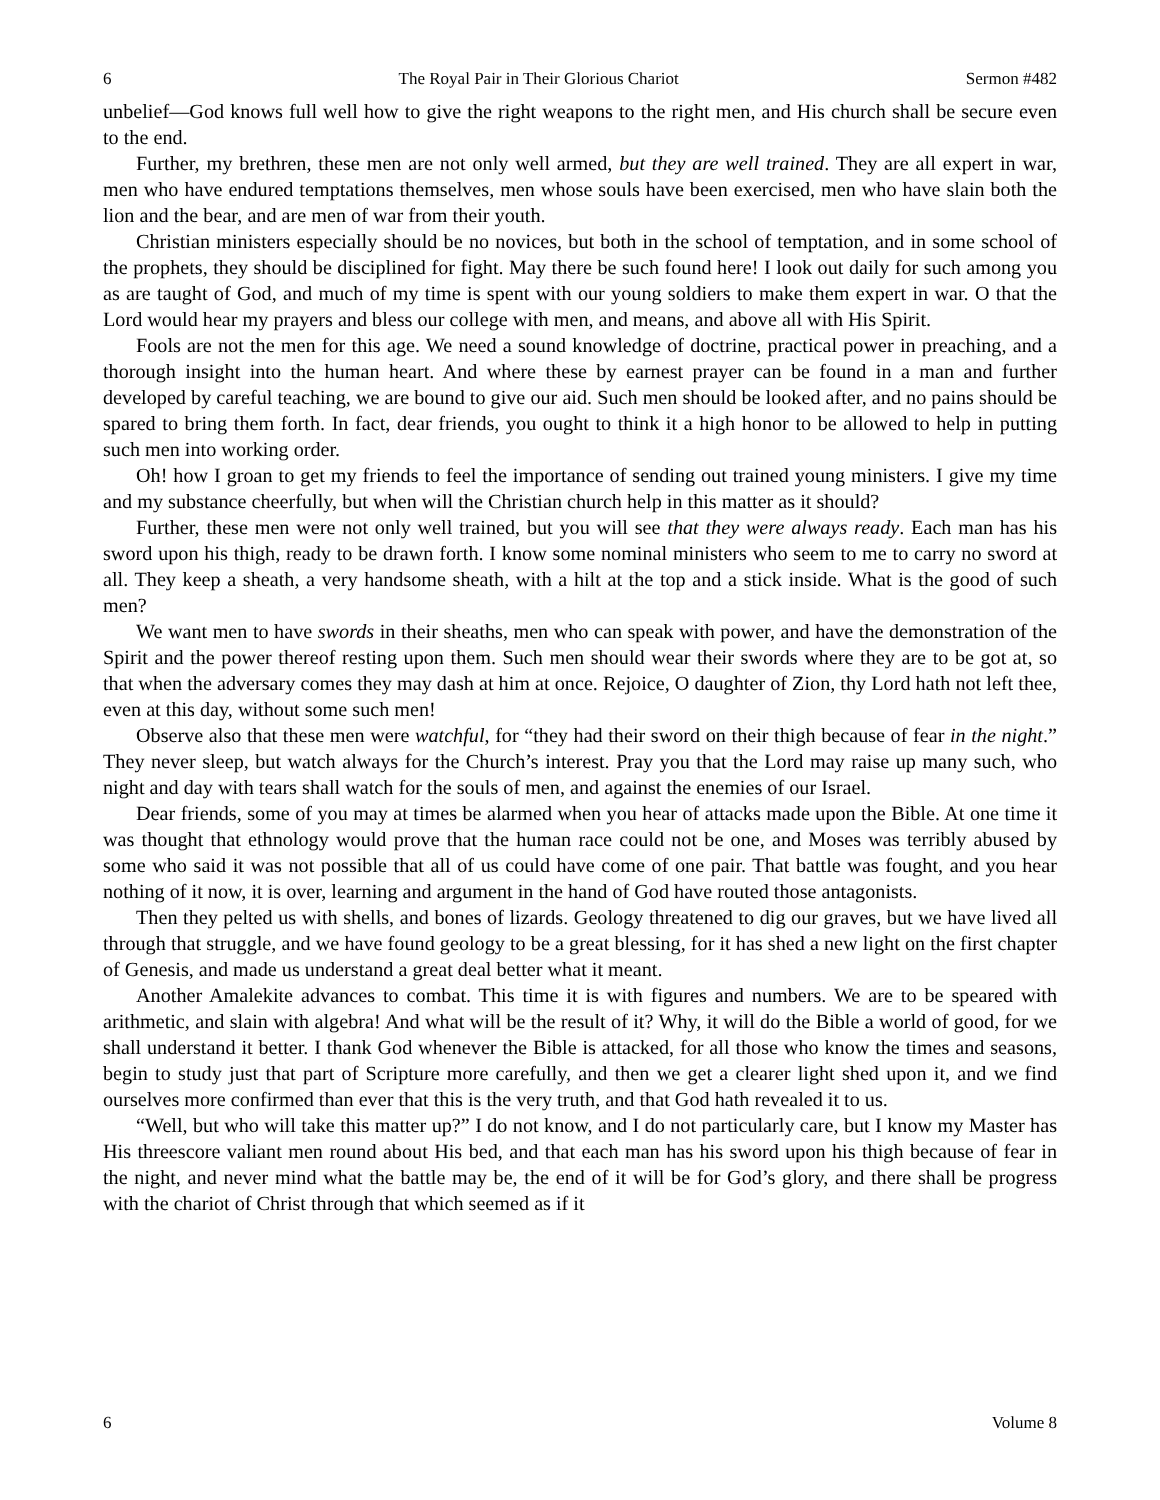6 The Royal Pair in Their Glorious Chariot Sermon #482
unbelief—God knows full well how to give the right weapons to the right men, and His church shall be secure even to the end.
Further, my brethren, these men are not only well armed, but they are well trained. They are all expert in war, men who have endured temptations themselves, men whose souls have been exercised, men who have slain both the lion and the bear, and are men of war from their youth.
Christian ministers especially should be no novices, but both in the school of temptation, and in some school of the prophets, they should be disciplined for fight. May there be such found here! I look out daily for such among you as are taught of God, and much of my time is spent with our young soldiers to make them expert in war. O that the Lord would hear my prayers and bless our college with men, and means, and above all with His Spirit.
Fools are not the men for this age. We need a sound knowledge of doctrine, practical power in preaching, and a thorough insight into the human heart. And where these by earnest prayer can be found in a man and further developed by careful teaching, we are bound to give our aid. Such men should be looked after, and no pains should be spared to bring them forth. In fact, dear friends, you ought to think it a high honor to be allowed to help in putting such men into working order.
Oh! how I groan to get my friends to feel the importance of sending out trained young ministers. I give my time and my substance cheerfully, but when will the Christian church help in this matter as it should?
Further, these men were not only well trained, but you will see that they were always ready. Each man has his sword upon his thigh, ready to be drawn forth. I know some nominal ministers who seem to me to carry no sword at all. They keep a sheath, a very handsome sheath, with a hilt at the top and a stick inside. What is the good of such men?
We want men to have swords in their sheaths, men who can speak with power, and have the demonstration of the Spirit and the power thereof resting upon them. Such men should wear their swords where they are to be got at, so that when the adversary comes they may dash at him at once. Rejoice, O daughter of Zion, thy Lord hath not left thee, even at this day, without some such men!
Observe also that these men were watchful, for “they had their sword on their thigh because of fear in the night.” They never sleep, but watch always for the Church’s interest. Pray you that the Lord may raise up many such, who night and day with tears shall watch for the souls of men, and against the enemies of our Israel.
Dear friends, some of you may at times be alarmed when you hear of attacks made upon the Bible. At one time it was thought that ethnology would prove that the human race could not be one, and Moses was terribly abused by some who said it was not possible that all of us could have come of one pair. That battle was fought, and you hear nothing of it now, it is over, learning and argument in the hand of God have routed those antagonists.
Then they pelted us with shells, and bones of lizards. Geology threatened to dig our graves, but we have lived all through that struggle, and we have found geology to be a great blessing, for it has shed a new light on the first chapter of Genesis, and made us understand a great deal better what it meant.
Another Amalekite advances to combat. This time it is with figures and numbers. We are to be speared with arithmetic, and slain with algebra! And what will be the result of it? Why, it will do the Bible a world of good, for we shall understand it better. I thank God whenever the Bible is attacked, for all those who know the times and seasons, begin to study just that part of Scripture more carefully, and then we get a clearer light shed upon it, and we find ourselves more confirmed than ever that this is the very truth, and that God hath revealed it to us.
“Well, but who will take this matter up?” I do not know, and I do not particularly care, but I know my Master has His threescore valiant men round about His bed, and that each man has his sword upon his thigh because of fear in the night, and never mind what the battle may be, the end of it will be for God’s glory, and there shall be progress with the chariot of Christ through that which seemed as if it
6 Volume 8